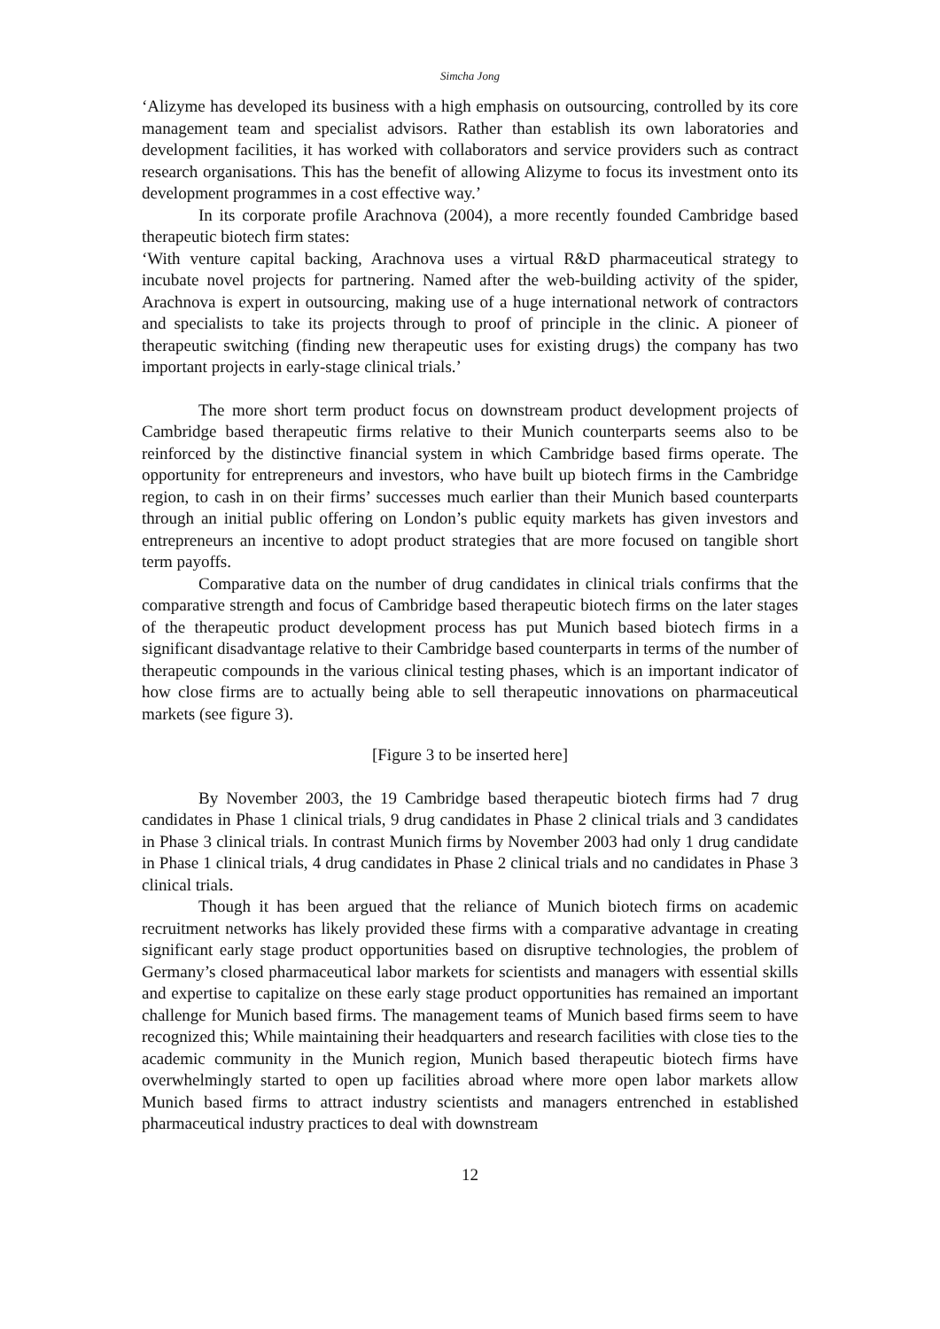Simcha Jong
‘Alizyme has developed its business with a high emphasis on outsourcing, controlled by its core management team and specialist advisors. Rather than establish its own laboratories and development facilities, it has worked with collaborators and service providers such as contract research organisations. This has the benefit of allowing Alizyme to focus its investment onto its development programmes in a cost effective way.’
In its corporate profile Arachnova (2004), a more recently founded Cambridge based therapeutic biotech firm states:
‘With venture capital backing, Arachnova uses a virtual R&D pharmaceutical strategy to incubate novel projects for partnering. Named after the web-building activity of the spider, Arachnova is expert in outsourcing, making use of a huge international network of contractors and specialists to take its projects through to proof of principle in the clinic. A pioneer of therapeutic switching (finding new therapeutic uses for existing drugs) the company has two important projects in early-stage clinical trials.’
The more short term product focus on downstream product development projects of Cambridge based therapeutic firms relative to their Munich counterparts seems also to be reinforced by the distinctive financial system in which Cambridge based firms operate. The opportunity for entrepreneurs and investors, who have built up biotech firms in the Cambridge region, to cash in on their firms’ successes much earlier than their Munich based counterparts through an initial public offering on London’s public equity markets has given investors and entrepreneurs an incentive to adopt product strategies that are more focused on tangible short term payoffs.
Comparative data on the number of drug candidates in clinical trials confirms that the comparative strength and focus of Cambridge based therapeutic biotech firms on the later stages of the therapeutic product development process has put Munich based biotech firms in a significant disadvantage relative to their Cambridge based counterparts in terms of the number of therapeutic compounds in the various clinical testing phases, which is an important indicator of how close firms are to actually being able to sell therapeutic innovations on pharmaceutical markets (see figure 3).
[Figure 3 to be inserted here]
By November 2003, the 19 Cambridge based therapeutic biotech firms had 7 drug candidates in Phase 1 clinical trials, 9 drug candidates in Phase 2 clinical trials and 3 candidates in Phase 3 clinical trials. In contrast Munich firms by November 2003 had only 1 drug candidate in Phase 1 clinical trials, 4 drug candidates in Phase 2 clinical trials and no candidates in Phase 3 clinical trials.
Though it has been argued that the reliance of Munich biotech firms on academic recruitment networks has likely provided these firms with a comparative advantage in creating significant early stage product opportunities based on disruptive technologies, the problem of Germany’s closed pharmaceutical labor markets for scientists and managers with essential skills and expertise to capitalize on these early stage product opportunities has remained an important challenge for Munich based firms. The management teams of Munich based firms seem to have recognized this; While maintaining their headquarters and research facilities with close ties to the academic community in the Munich region, Munich based therapeutic biotech firms have overwhelmingly started to open up facilities abroad where more open labor markets allow Munich based firms to attract industry scientists and managers entrenched in established pharmaceutical industry practices to deal with downstream
12